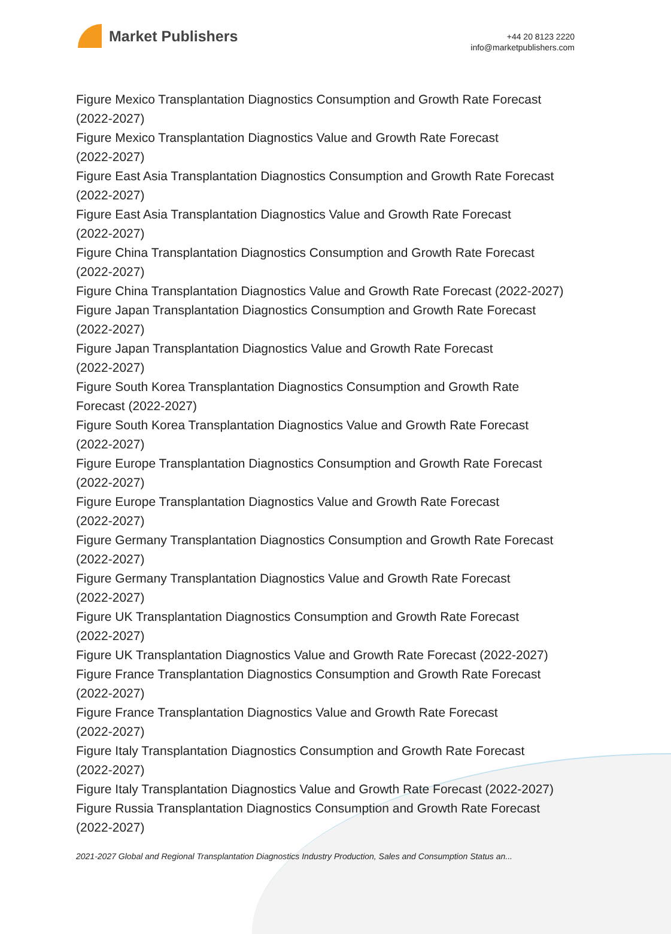Market Publishers
+44 20 8123 2220
info@marketpublishers.com
Figure Mexico Transplantation Diagnostics Consumption and Growth Rate Forecast (2022-2027)
Figure Mexico Transplantation Diagnostics Value and Growth Rate Forecast
(2022-2027)
Figure East Asia Transplantation Diagnostics Consumption and Growth Rate Forecast (2022-2027)
Figure East Asia Transplantation Diagnostics Value and Growth Rate Forecast
(2022-2027)
Figure China Transplantation Diagnostics Consumption and Growth Rate Forecast
(2022-2027)
Figure China Transplantation Diagnostics Value and Growth Rate Forecast (2022-2027)
Figure Japan Transplantation Diagnostics Consumption and Growth Rate Forecast
(2022-2027)
Figure Japan Transplantation Diagnostics Value and Growth Rate Forecast
(2022-2027)
Figure South Korea Transplantation Diagnostics Consumption and Growth Rate
Forecast (2022-2027)
Figure South Korea Transplantation Diagnostics Value and Growth Rate Forecast
(2022-2027)
Figure Europe Transplantation Diagnostics Consumption and Growth Rate Forecast
(2022-2027)
Figure Europe Transplantation Diagnostics Value and Growth Rate Forecast
(2022-2027)
Figure Germany Transplantation Diagnostics Consumption and Growth Rate Forecast (2022-2027)
Figure Germany Transplantation Diagnostics Value and Growth Rate Forecast
(2022-2027)
Figure UK Transplantation Diagnostics Consumption and Growth Rate Forecast
(2022-2027)
Figure UK Transplantation Diagnostics Value and Growth Rate Forecast (2022-2027)
Figure France Transplantation Diagnostics Consumption and Growth Rate Forecast
(2022-2027)
Figure France Transplantation Diagnostics Value and Growth Rate Forecast
(2022-2027)
Figure Italy Transplantation Diagnostics Consumption and Growth Rate Forecast
(2022-2027)
Figure Italy Transplantation Diagnostics Value and Growth Rate Forecast (2022-2027)
Figure Russia Transplantation Diagnostics Consumption and Growth Rate Forecast
(2022-2027)
2021-2027 Global and Regional Transplantation Diagnostics Industry Production, Sales and Consumption Status an...